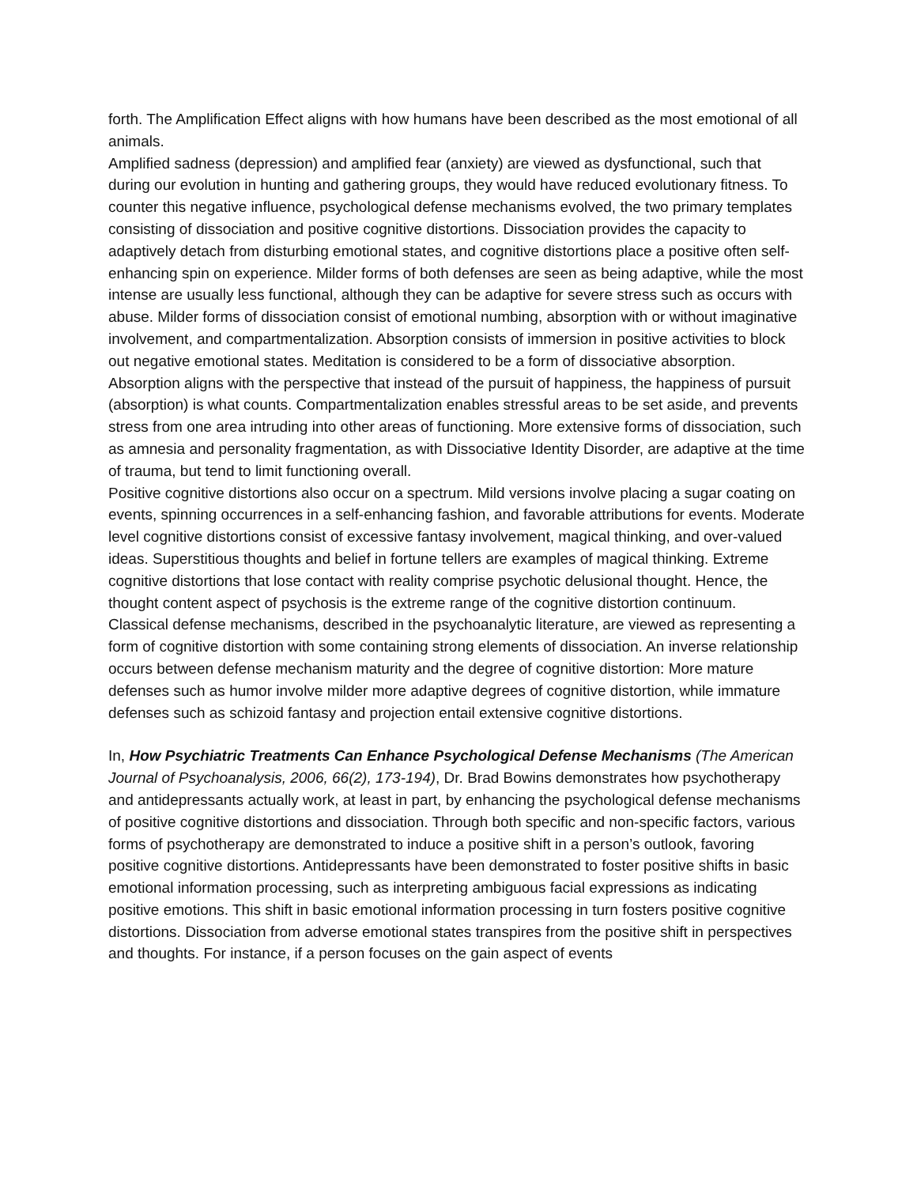forth. The Amplification Effect aligns with how humans have been described as the most emotional of all animals.
Amplified sadness (depression) and amplified fear (anxiety) are viewed as dysfunctional, such that during our evolution in hunting and gathering groups, they would have reduced evolutionary fitness. To counter this negative influence, psychological defense mechanisms evolved, the two primary templates consisting of dissociation and positive cognitive distortions. Dissociation provides the capacity to adaptively detach from disturbing emotional states, and cognitive distortions place a positive often self-enhancing spin on experience. Milder forms of both defenses are seen as being adaptive, while the most intense are usually less functional, although they can be adaptive for severe stress such as occurs with abuse. Milder forms of dissociation consist of emotional numbing, absorption with or without imaginative involvement, and compartmentalization. Absorption consists of immersion in positive activities to block out negative emotional states. Meditation is considered to be a form of dissociative absorption. Absorption aligns with the perspective that instead of the pursuit of happiness, the happiness of pursuit (absorption) is what counts. Compartmentalization enables stressful areas to be set aside, and prevents stress from one area intruding into other areas of functioning. More extensive forms of dissociation, such as amnesia and personality fragmentation, as with Dissociative Identity Disorder, are adaptive at the time of trauma, but tend to limit functioning overall.
Positive cognitive distortions also occur on a spectrum. Mild versions involve placing a sugar coating on events, spinning occurrences in a self-enhancing fashion, and favorable attributions for events. Moderate level cognitive distortions consist of excessive fantasy involvement, magical thinking, and over-valued ideas. Superstitious thoughts and belief in fortune tellers are examples of magical thinking. Extreme cognitive distortions that lose contact with reality comprise psychotic delusional thought. Hence, the thought content aspect of psychosis is the extreme range of the cognitive distortion continuum.
Classical defense mechanisms, described in the psychoanalytic literature, are viewed as representing a form of cognitive distortion with some containing strong elements of dissociation. An inverse relationship occurs between defense mechanism maturity and the degree of cognitive distortion: More mature defenses such as humor involve milder more adaptive degrees of cognitive distortion, while immature defenses such as schizoid fantasy and projection entail extensive cognitive distortions.
In, How Psychiatric Treatments Can Enhance Psychological Defense Mechanisms (The American Journal of Psychoanalysis, 2006, 66(2), 173-194), Dr. Brad Bowins demonstrates how psychotherapy and antidepressants actually work, at least in part, by enhancing the psychological defense mechanisms of positive cognitive distortions and dissociation. Through both specific and non-specific factors, various forms of psychotherapy are demonstrated to induce a positive shift in a person’s outlook, favoring positive cognitive distortions. Antidepressants have been demonstrated to foster positive shifts in basic emotional information processing, such as interpreting ambiguous facial expressions as indicating positive emotions. This shift in basic emotional information processing in turn fosters positive cognitive distortions. Dissociation from adverse emotional states transpires from the positive shift in perspectives and thoughts. For instance, if a person focuses on the gain aspect of events